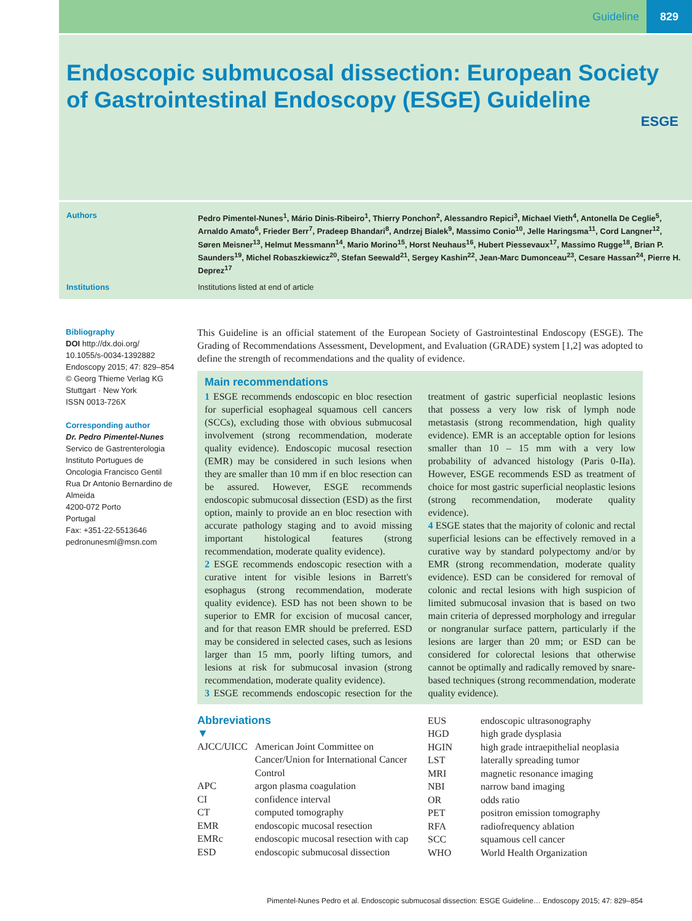Guideline 829
Endoscopic submucosal dissection: European Society of Gastrointestinal Endoscopy (ESGE) Guideline
ESGE
Authors
Pedro Pimentel-Nunes<sup>1</sup>, Mário Dinis-Ribeiro<sup>1</sup>, Thierry Ponchon<sup>2</sup>, Alessandro Repici<sup>3</sup>, Michael Vieth<sup>4</sup>, Antonella De Ceglie<sup>5</sup>, Arnaldo Amato<sup>6</sup>, Frieder Berr<sup>7</sup>, Pradeep Bhandari<sup>8</sup>, Andrzej Bialek<sup>9</sup>, Massimo Conio<sup>10</sup>, Jelle Haringsma<sup>11</sup>, Cord Langner<sup>12</sup>, Søren Meisner<sup>13</sup>, Helmut Messmann<sup>14</sup>, Mario Morino<sup>15</sup>, Horst Neuhaus<sup>16</sup>, Hubert Piessevaux<sup>17</sup>, Massimo Rugge<sup>18</sup>, Brian P. Saunders<sup>19</sup>, Michel Robaszkiewicz<sup>20</sup>, Stefan Seewald<sup>21</sup>, Sergey Kashin<sup>22</sup>, Jean-Marc Dumonceau<sup>23</sup>, Cesare Hassan<sup>24</sup>, Pierre H. Deprez<sup>17</sup>
Institutions Institutions listed at end of article
Bibliography
DOI http://dx.doi.org/
10.1055/s-0034-1392882
Endoscopy 2015; 47: 829–854
© Georg Thieme Verlag KG
Stuttgart · New York
ISSN 0013-726X
Corresponding author
Dr. Pedro Pimentel-Nunes
Servico de Gastrenterologia
Instituto Portugues de
Oncologia Francisco Gentil
Rua Dr Antonio Bernardino de Almeida
4200-072 Porto
Portugal
Fax: +351-22-5513646
pedronunesml@msn.com
This Guideline is an official statement of the European Society of Gastrointestinal Endoscopy (ESGE). The Grading of Recommendations Assessment, Development, and Evaluation (GRADE) system [1,2] was adopted to define the strength of recommendations and the quality of evidence.
Main recommendations
1 ESGE recommends endoscopic en bloc resection for superficial esophageal squamous cell cancers (SCCs), excluding those with obvious submucosal involvement (strong recommendation, moderate quality evidence). Endoscopic mucosal resection (EMR) may be considered in such lesions when they are smaller than 10 mm if en bloc resection can be assured. However, ESGE recommends endoscopic submucosal dissection (ESD) as the first option, mainly to provide an en bloc resection with accurate pathology staging and to avoid missing important histological features (strong recommendation, moderate quality evidence).
2 ESGE recommends endoscopic resection with a curative intent for visible lesions in Barrett's esophagus (strong recommendation, moderate quality evidence). ESD has not been shown to be superior to EMR for excision of mucosal cancer, and for that reason EMR should be preferred. ESD may be considered in selected cases, such as lesions larger than 15 mm, poorly lifting tumors, and lesions at risk for submucosal invasion (strong recommendation, moderate quality evidence).
3 ESGE recommends endoscopic resection for the treatment of gastric superficial neoplastic lesions that possess a very low risk of lymph node metastasis (strong recommendation, high quality evidence). EMR is an acceptable option for lesions smaller than 10 – 15 mm with a very low probability of advanced histology (Paris 0-IIa). However, ESGE recommends ESD as treatment of choice for most gastric superficial neoplastic lesions (strong recommendation, moderate quality evidence).
4 ESGE states that the majority of colonic and rectal superficial lesions can be effectively removed in a curative way by standard polypectomy and/or by EMR (strong recommendation, moderate quality evidence). ESD can be considered for removal of colonic and rectal lesions with high suspicion of limited submucosal invasion that is based on two main criteria of depressed morphology and irregular or nongranular surface pattern, particularly if the lesions are larger than 20 mm; or ESD can be considered for colorectal lesions that otherwise cannot be optimally and radically removed by snare-based techniques (strong recommendation, moderate quality evidence).
Abbreviations
▼
| AJCC/UICC | American Joint Committee on Cancer/Union for International Cancer Control |
| APC | argon plasma coagulation |
| CI | confidence interval |
| CT | computed tomography |
| EMR | endoscopic mucosal resection |
| EMRc | endoscopic mucosal resection with cap |
| ESD | endoscopic submucosal dissection |
| EUS | endoscopic ultrasonography |
| HGD | high grade dysplasia |
| HGIN | high grade intraepithelial neoplasia |
| LST | laterally spreading tumor |
| MRI | magnetic resonance imaging |
| NBI | narrow band imaging |
| OR | odds ratio |
| PET | positron emission tomography |
| RFA | radiofrequency ablation |
| SCC | squamous cell cancer |
| WHO | World Health Organization |
Pimentel-Nunes Pedro et al. Endoscopic submucosal dissection: ESGE Guideline… Endoscopy 2015; 47: 829–854